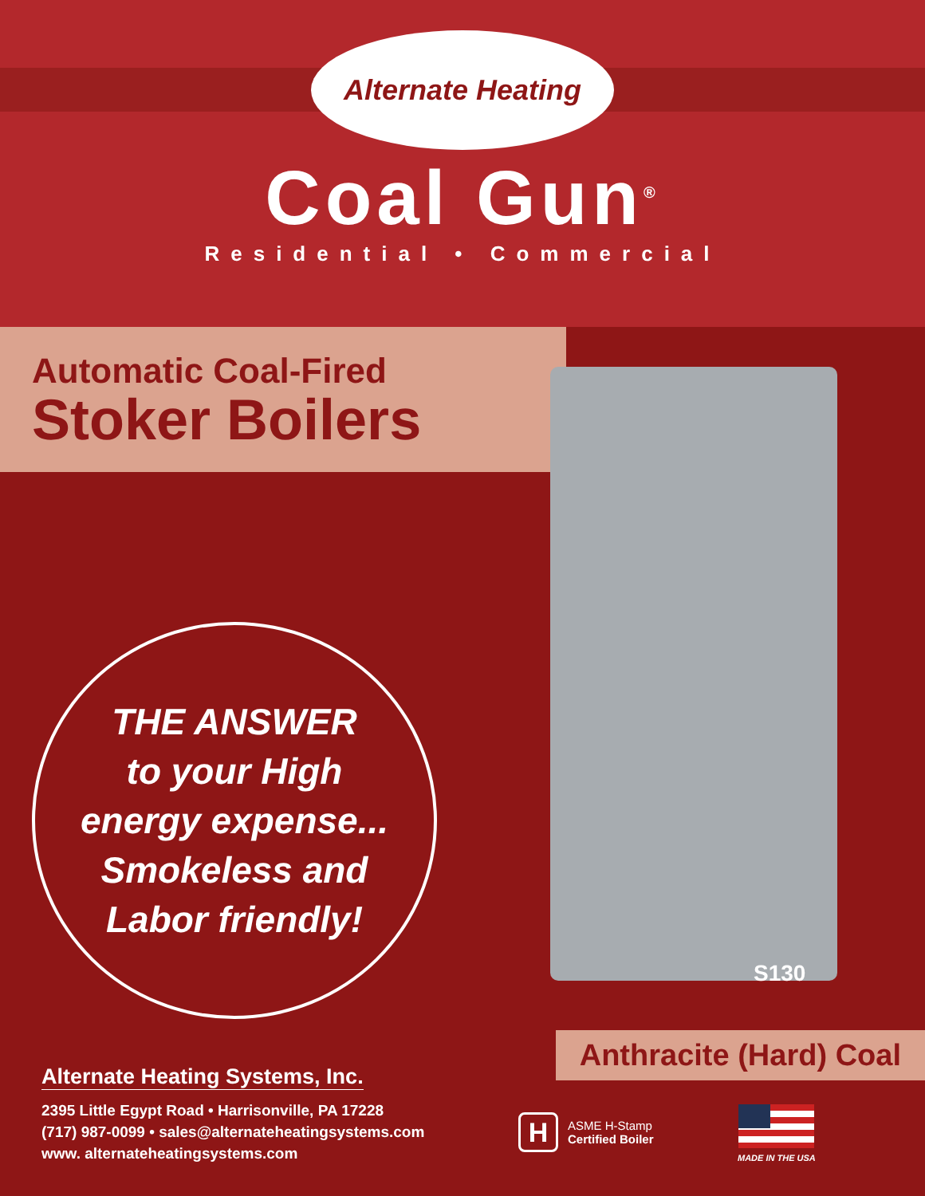Alternate Heating
Coal Gun<sup>®</sup>
Residential • Commercial
Automatic Coal-Fired
Stoker Boilers
THE ANSWER
to your High
energy expense...
Smokeless and
Labor friendly!
S130
Anthracite (Hard) Coal
Alternate Heating Systems, Inc.
2395 Little Egypt Road • Harrisonville, PA 17228
(717) 987-0099 • sales@alternateheatingsystems.com
www. alternateheatingsystems.com
H
ASME H-Stamp
Certified Boiler
MADE IN THE USA